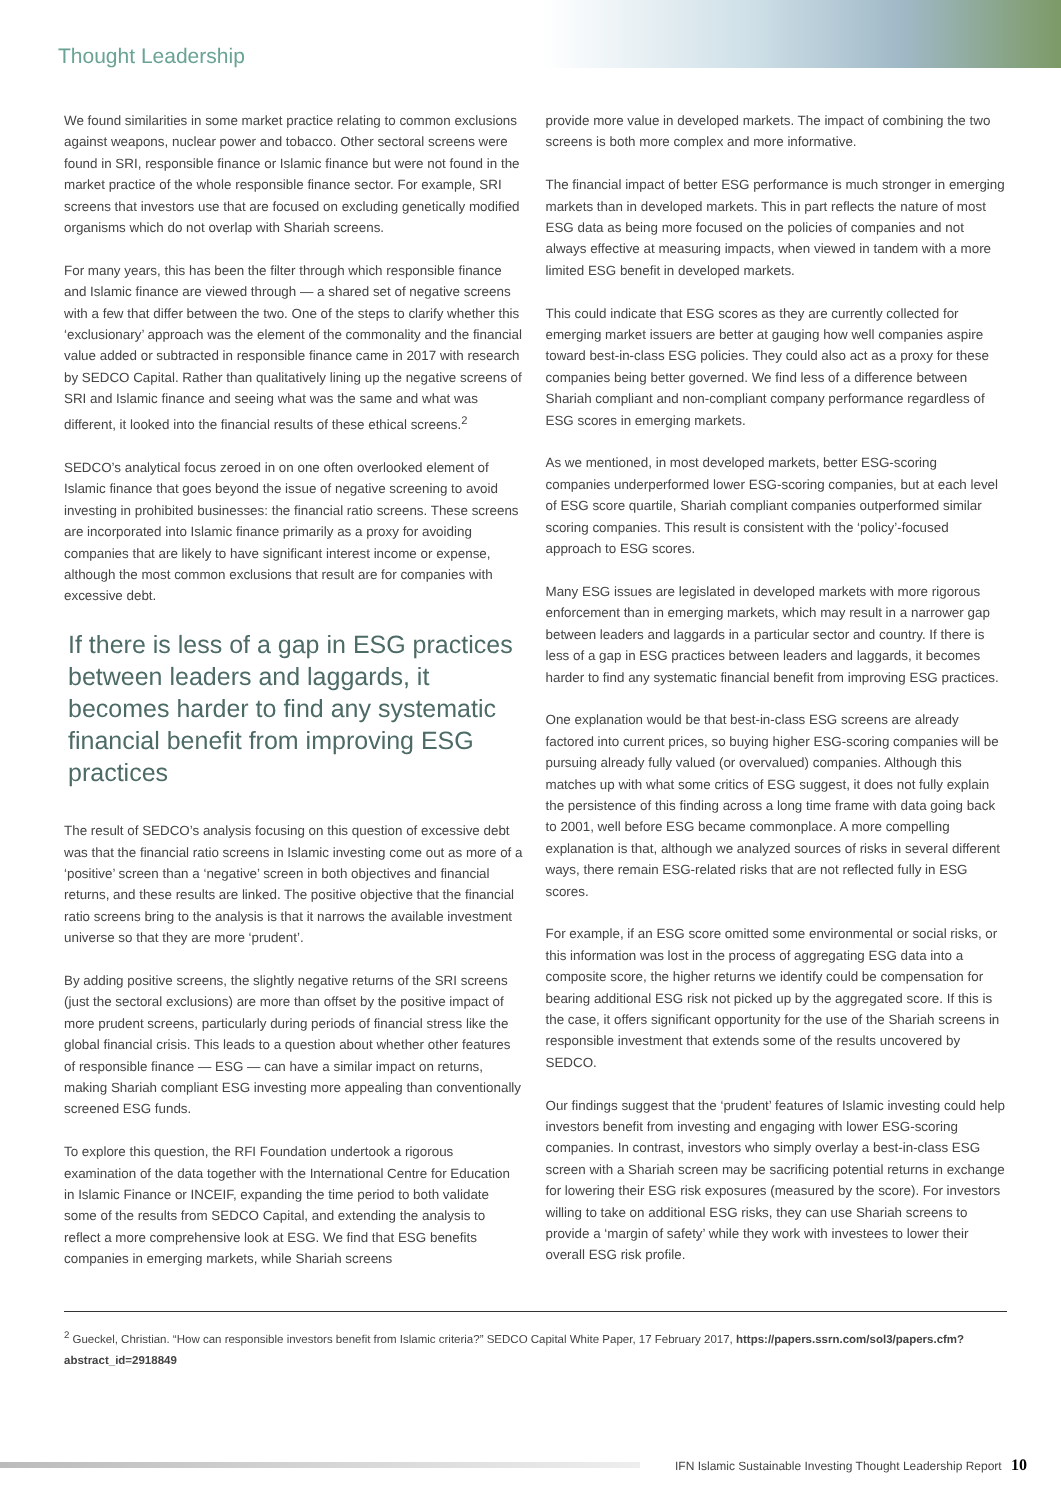Thought Leadership
We found similarities in some market practice relating to common exclusions against weapons, nuclear power and tobacco. Other sectoral screens were found in SRI, responsible finance or Islamic finance but were not found in the market practice of the whole responsible finance sector. For example, SRI screens that investors use that are focused on excluding genetically modified organisms which do not overlap with Shariah screens.
For many years, this has been the filter through which responsible finance and Islamic finance are viewed through — a shared set of negative screens with a few that differ between the two. One of the steps to clarify whether this ‘exclusionary’ approach was the element of the commonality and the financial value added or subtracted in responsible finance came in 2017 with research by SEDCO Capital. Rather than qualitatively lining up the negative screens of SRI and Islamic finance and seeing what was the same and what was different, it looked into the financial results of these ethical screens.<sup>2</sup>
SEDCO’s analytical focus zeroed in on one often overlooked element of Islamic finance that goes beyond the issue of negative screening to avoid investing in prohibited businesses: the financial ratio screens. These screens are incorporated into Islamic finance primarily as a proxy for avoiding companies that are likely to have significant interest income or expense, although the most common exclusions that result are for companies with excessive debt.
If there is less of a gap in ESG practices between leaders and laggards, it becomes harder to find any systematic financial benefit from improving ESG practices
The result of SEDCO’s analysis focusing on this question of excessive debt was that the financial ratio screens in Islamic investing come out as more of a ‘positive’ screen than a ‘negative’ screen in both objectives and financial returns, and these results are linked. The positive objective that the financial ratio screens bring to the analysis is that it narrows the available investment universe so that they are more ‘prudent’.
By adding positive screens, the slightly negative returns of the SRI screens (just the sectoral exclusions) are more than offset by the positive impact of more prudent screens, particularly during periods of financial stress like the global financial crisis. This leads to a question about whether other features of responsible finance — ESG — can have a similar impact on returns, making Shariah compliant ESG investing more appealing than conventionally screened ESG funds.
To explore this question, the RFI Foundation undertook a rigorous examination of the data together with the International Centre for Education in Islamic Finance or INCEIF, expanding the time period to both validate some of the results from SEDCO Capital, and extending the analysis to reflect a more comprehensive look at ESG. We find that ESG benefits companies in emerging markets, while Shariah screens
provide more value in developed markets. The impact of combining the two screens is both more complex and more informative.
The financial impact of better ESG performance is much stronger in emerging markets than in developed markets. This in part reflects the nature of most ESG data as being more focused on the policies of companies and not always effective at measuring impacts, when viewed in tandem with a more limited ESG benefit in developed markets.
This could indicate that ESG scores as they are currently collected for emerging market issuers are better at gauging how well companies aspire toward best-in-class ESG policies. They could also act as a proxy for these companies being better governed. We find less of a difference between Shariah compliant and non-compliant company performance regardless of ESG scores in emerging markets.
As we mentioned, in most developed markets, better ESG-scoring companies underperformed lower ESG-scoring companies, but at each level of ESG score quartile, Shariah compliant companies outperformed similar scoring companies. This result is consistent with the ‘policy’-focused approach to ESG scores.
Many ESG issues are legislated in developed markets with more rigorous enforcement than in emerging markets, which may result in a narrower gap between leaders and laggards in a particular sector and country. If there is less of a gap in ESG practices between leaders and laggards, it becomes harder to find any systematic financial benefit from improving ESG practices.
One explanation would be that best-in-class ESG screens are already factored into current prices, so buying higher ESG-scoring companies will be pursuing already fully valued (or overvalued) companies. Although this matches up with what some critics of ESG suggest, it does not fully explain the persistence of this finding across a long time frame with data going back to 2001, well before ESG became commonplace. A more compelling explanation is that, although we analyzed sources of risks in several different ways, there remain ESG-related risks that are not reflected fully in ESG scores.
For example, if an ESG score omitted some environmental or social risks, or this information was lost in the process of aggregating ESG data into a composite score, the higher returns we identify could be compensation for bearing additional ESG risk not picked up by the aggregated score. If this is the case, it offers significant opportunity for the use of the Shariah screens in responsible investment that extends some of the results uncovered by SEDCO.
Our findings suggest that the ‘prudent’ features of Islamic investing could help investors benefit from investing and engaging with lower ESG-scoring companies. In contrast, investors who simply overlay a best-in-class ESG screen with a Shariah screen may be sacrificing potential returns in exchange for lowering their ESG risk exposures (measured by the score). For investors willing to take on additional ESG risks, they can use Shariah screens to provide a ‘margin of safety’ while they work with investees to lower their overall ESG risk profile.
<sup>2</sup> Gueckel, Christian. “How can responsible investors benefit from Islamic criteria?” SEDCO Capital White Paper, 17 February 2017, https://papers.ssrn.com/sol3/papers.cfm?abstract_id=2918849
IFN Islamic Sustainable Investing Thought Leadership Report 10